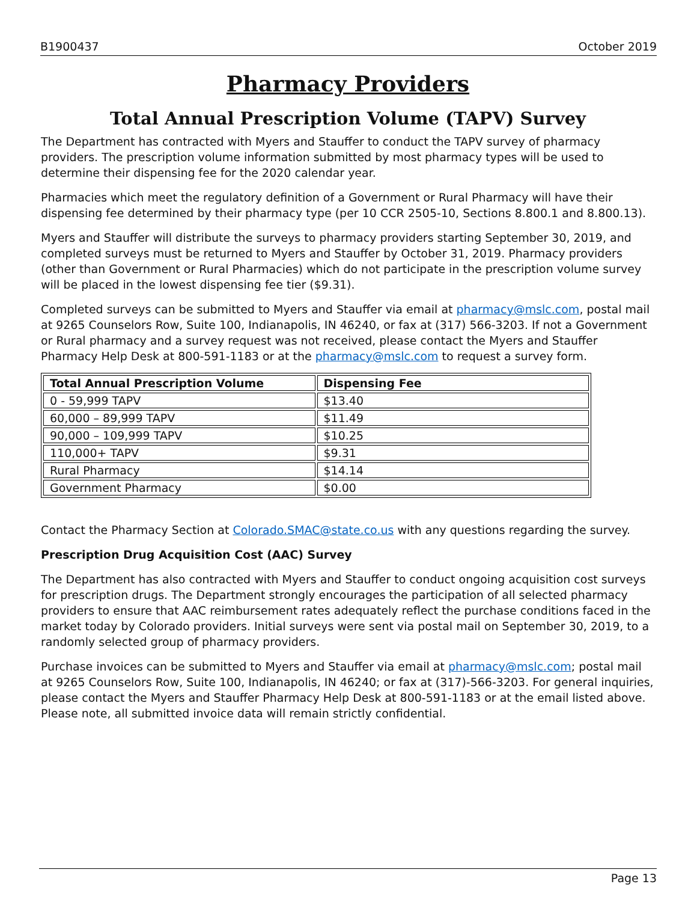B1900437 October 2019
Pharmacy Providers
Total Annual Prescription Volume (TAPV) Survey
The Department has contracted with Myers and Stauffer to conduct the TAPV survey of pharmacy providers. The prescription volume information submitted by most pharmacy types will be used to determine their dispensing fee for the 2020 calendar year.
Pharmacies which meet the regulatory definition of a Government or Rural Pharmacy will have their dispensing fee determined by their pharmacy type (per 10 CCR 2505-10, Sections 8.800.1 and 8.800.13).
Myers and Stauffer will distribute the surveys to pharmacy providers starting September 30, 2019, and completed surveys must be returned to Myers and Stauffer by October 31, 2019. Pharmacy providers (other than Government or Rural Pharmacies) which do not participate in the prescription volume survey will be placed in the lowest dispensing fee tier ($9.31).
Completed surveys can be submitted to Myers and Stauffer via email at pharmacy@mslc.com, postal mail at 9265 Counselors Row, Suite 100, Indianapolis, IN 46240, or fax at (317) 566-3203. If not a Government or Rural pharmacy and a survey request was not received, please contact the Myers and Stauffer Pharmacy Help Desk at 800-591-1183 or at the pharmacy@mslc.com to request a survey form.
| Total Annual Prescription Volume | Dispensing Fee |
| --- | --- |
| 0 - 59,999 TAPV | $13.40 |
| 60,000 – 89,999 TAPV | $11.49 |
| 90,000 – 109,999 TAPV | $10.25 |
| 110,000+ TAPV | $9.31 |
| Rural Pharmacy | $14.14 |
| Government Pharmacy | $0.00 |
Contact the Pharmacy Section at Colorado.SMAC@state.co.us with any questions regarding the survey.
Prescription Drug Acquisition Cost (AAC) Survey
The Department has also contracted with Myers and Stauffer to conduct ongoing acquisition cost surveys for prescription drugs. The Department strongly encourages the participation of all selected pharmacy providers to ensure that AAC reimbursement rates adequately reflect the purchase conditions faced in the market today by Colorado providers. Initial surveys were sent via postal mail on September 30, 2019, to a randomly selected group of pharmacy providers.
Purchase invoices can be submitted to Myers and Stauffer via email at pharmacy@mslc.com; postal mail at 9265 Counselors Row, Suite 100, Indianapolis, IN 46240; or fax at (317)-566-3203. For general inquiries, please contact the Myers and Stauffer Pharmacy Help Desk at 800-591-1183 or at the email listed above. Please note, all submitted invoice data will remain strictly confidential.
Page 13